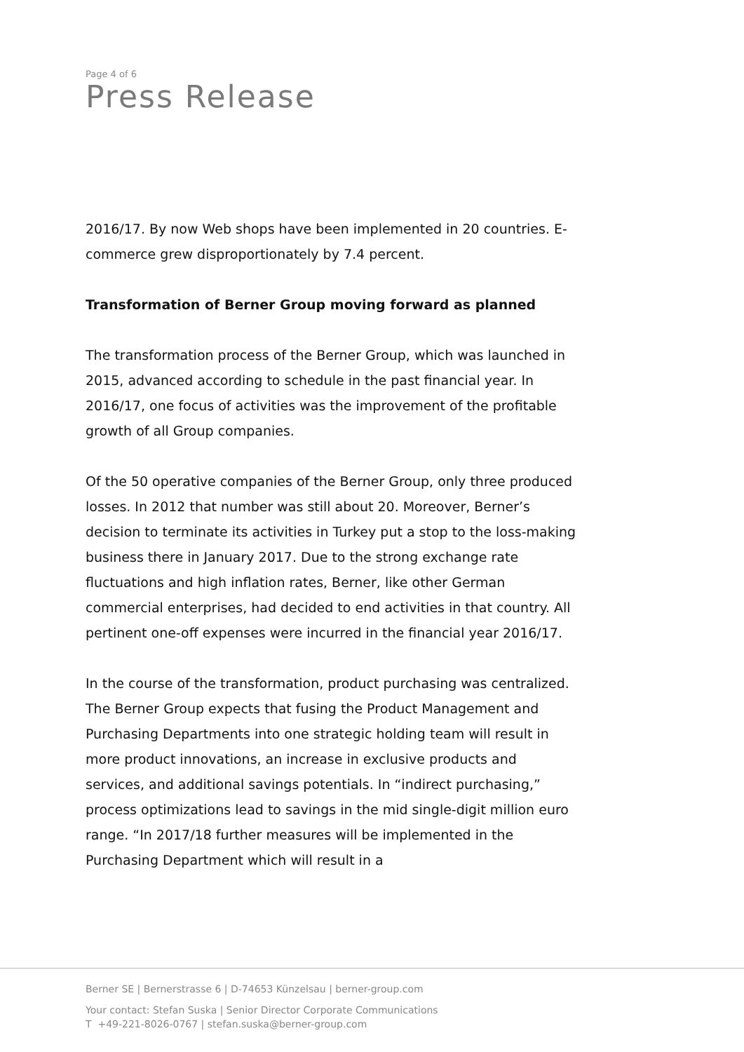Page 4 of 6
Press Release
2016/17. By now Web shops have been implemented in 20 countries. E-commerce grew disproportionately by 7.4 percent.
Transformation of Berner Group moving forward as planned
The transformation process of the Berner Group, which was launched in 2015, advanced according to schedule in the past financial year. In 2016/17, one focus of activities was the improvement of the profitable growth of all Group companies.
Of the 50 operative companies of the Berner Group, only three produced losses. In 2012 that number was still about 20. Moreover, Berner’s decision to terminate its activities in Turkey put a stop to the loss-making business there in January 2017. Due to the strong exchange rate fluctuations and high inflation rates, Berner, like other German commercial enterprises, had decided to end activities in that country. All pertinent one-off expenses were incurred in the financial year 2016/17.
In the course of the transformation, product purchasing was centralized. The Berner Group expects that fusing the Product Management and Purchasing Departments into one strategic holding team will result in more product innovations, an increase in exclusive products and services, and additional savings potentials. In “indirect purchasing,” process optimizations lead to savings in the mid single-digit million euro range. “In 2017/18 further measures will be implemented in the Purchasing Department which will result in a
Berner SE | Bernerstrasse 6 | D-74653 Künzelsau | berner-group.com
Your contact: Stefan Suska | Senior Director Corporate Communications
T +49-221-8026-0767 | stefan.suska@berner-group.com